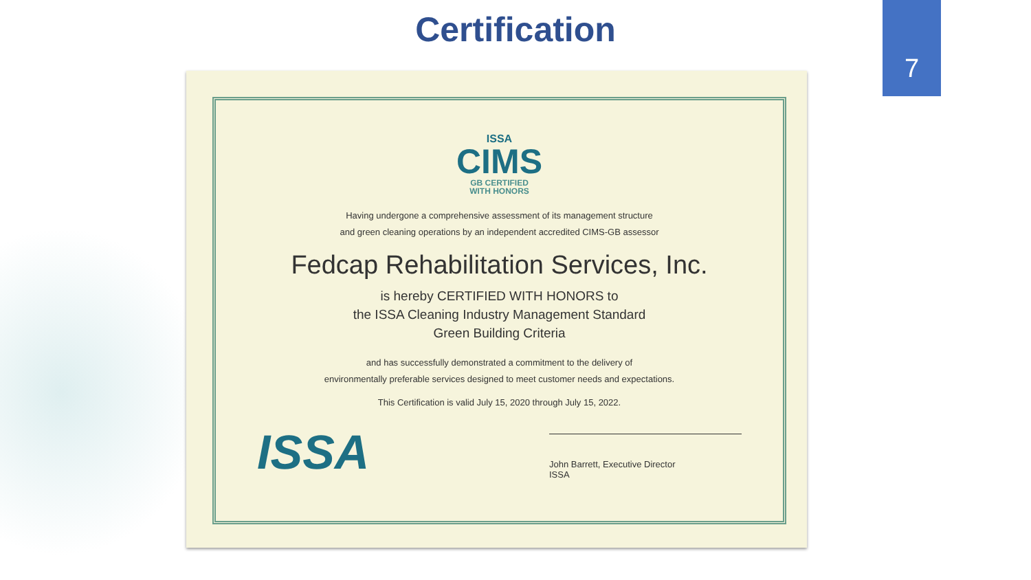Certification 7
ISSA
CIMS
GB CERTIFIED
WITH HONORS
Having undergone a comprehensive assessment of its management structure
and green cleaning operations by an independent accredited CIMS-GB assessor
Fedcap Rehabilitation Services, Inc.
is hereby CERTIFIED WITH HONORS to
the ISSA Cleaning Industry Management Standard
Green Building Criteria
and has successfully demonstrated a commitment to the delivery of
environmentally preferable services designed to meet customer needs and expectations.
This Certification is valid July 15, 2020 through July 15, 2022.
ISSA
John Barrett, Executive Director
ISSA